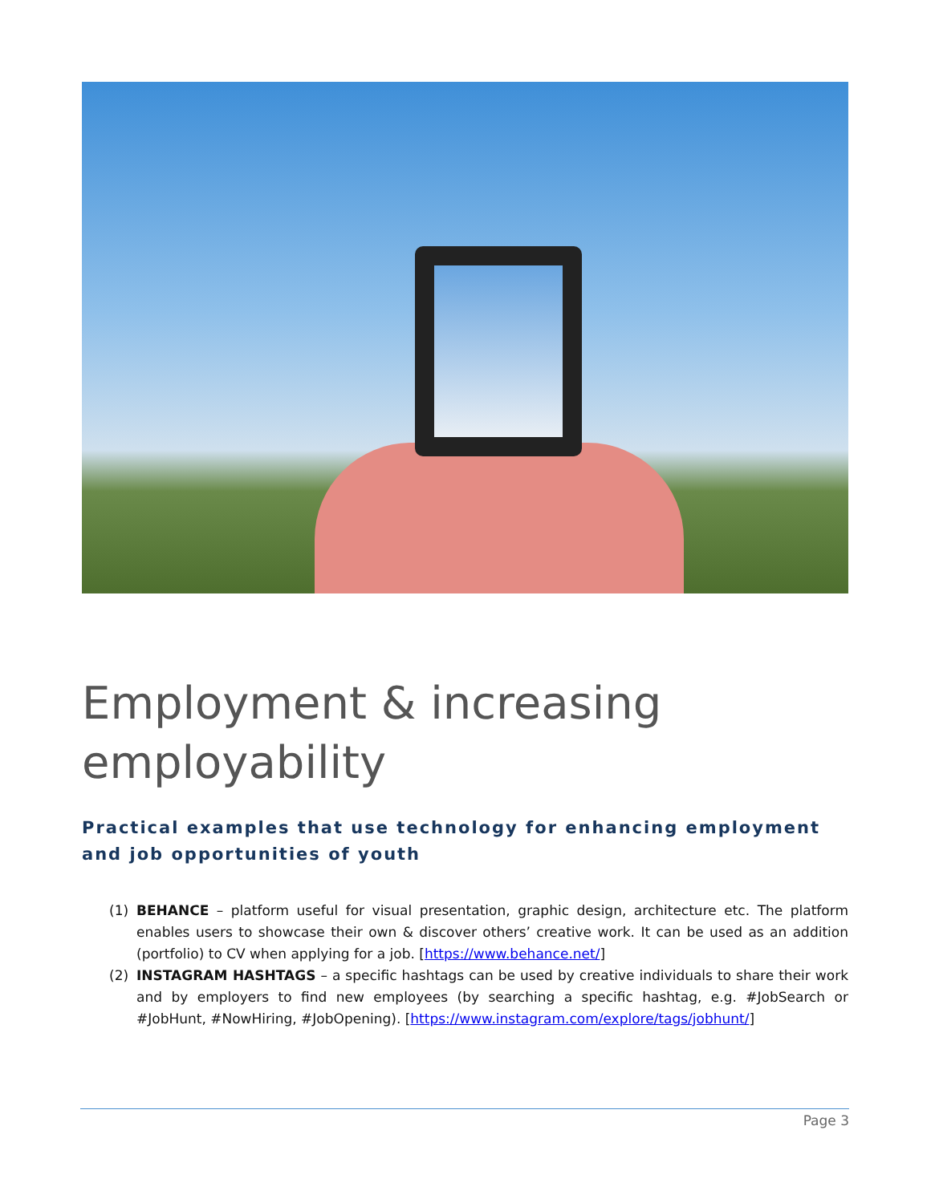Employment & increasing employability
Practical examples that use technology for enhancing employment and job opportunities of youth
(1) BEHANCE – platform useful for visual presentation, graphic design, architecture etc. The platform enables users to showcase their own & discover others’ creative work. It can be used as an addition (portfolio) to CV when applying for a job. [https://www.behance.net/]
(2) INSTAGRAM HASHTAGS – a specific hashtags can be used by creative individuals to share their work and by employers to find new employees (by searching a specific hashtag, e.g. #JobSearch or #JobHunt, #NowHiring, #JobOpening). [https://www.instagram.com/explore/tags/jobhunt/]
Page 3